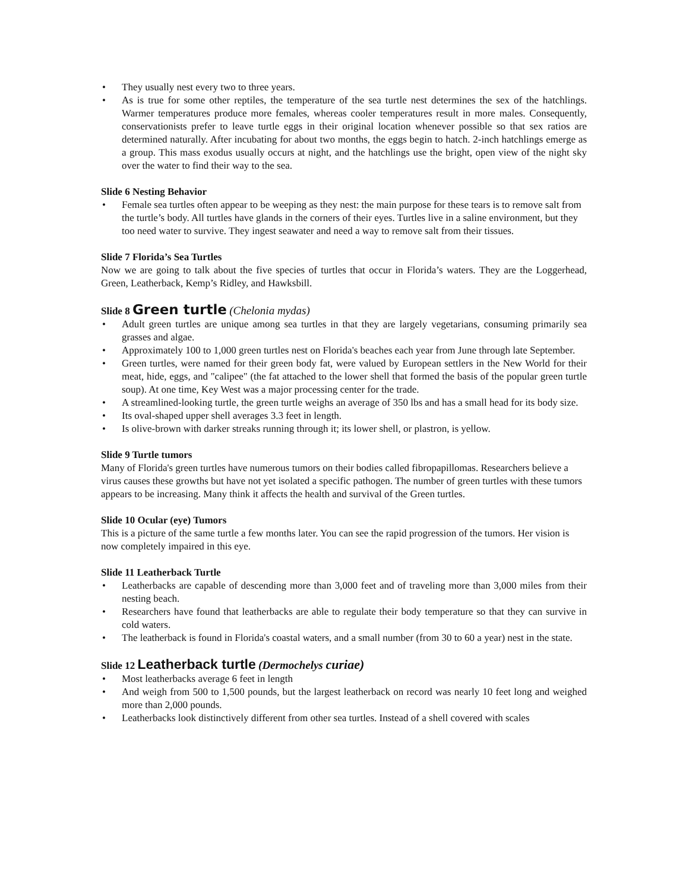• They usually nest every two to three years.
• As is true for some other reptiles, the temperature of the sea turtle nest determines the sex of the hatchlings. Warmer temperatures produce more females, whereas cooler temperatures result in more males. Consequently, conservationists prefer to leave turtle eggs in their original location whenever possible so that sex ratios are determined naturally. After incubating for about two months, the eggs begin to hatch. 2-inch hatchlings emerge as a group. This mass exodus usually occurs at night, and the hatchlings use the bright, open view of the night sky over the water to find their way to the sea.
Slide 6 Nesting Behavior
• Female sea turtles often appear to be weeping as they nest: the main purpose for these tears is to remove salt from the turtle’s body. All turtles have glands in the corners of their eyes. Turtles live in a saline environment, but they too need water to survive. They ingest seawater and need a way to remove salt from their tissues.
Slide 7 Florida’s Sea Turtles
Now we are going to talk about the five species of turtles that occur in Florida’s waters. They are the Loggerhead, Green, Leatherback, Kemp’s Ridley, and Hawksbill.
Slide 8 Green turtle (Chelonia mydas)
• Adult green turtles are unique among sea turtles in that they are largely vegetarians, consuming primarily sea grasses and algae.
• Approximately 100 to 1,000 green turtles nest on Florida's beaches each year from June through late September.
• Green turtles, were named for their green body fat, were valued by European settlers in the New World for their meat, hide, eggs, and "calipee" (the fat attached to the lower shell that formed the basis of the popular green turtle soup). At one time, Key West was a major processing center for the trade.
• A streamlined-looking turtle, the green turtle weighs an average of 350 lbs and has a small head for its body size.
• Its oval-shaped upper shell averages 3.3 feet in length.
• Is olive-brown with darker streaks running through it; its lower shell, or plastron, is yellow.
Slide 9 Turtle tumors
Many of Florida's green turtles have numerous tumors on their bodies called fibropapillomas. Researchers believe a virus causes these growths but have not yet isolated a specific pathogen. The number of green turtles with these tumors appears to be increasing. Many think it affects the health and survival of the Green turtles.
Slide 10 Ocular (eye) Tumors
This is a picture of the same turtle a few months later. You can see the rapid progression of the tumors. Her vision is now completely impaired in this eye.
Slide 11 Leatherback Turtle
• Leatherbacks are capable of descending more than 3,000 feet and of traveling more than 3,000 miles from their nesting beach.
• Researchers have found that leatherbacks are able to regulate their body temperature so that they can survive in cold waters.
• The leatherback is found in Florida's coastal waters, and a small number (from 30 to 60 a year) nest in the state.
Slide 12 Leatherback turtle (Dermochelys curiae)
• Most leatherbacks average 6 feet in length
• And weigh from 500 to 1,500 pounds, but the largest leatherback on record was nearly 10 feet long and weighed more than 2,000 pounds.
• Leatherbacks look distinctively different from other sea turtles. Instead of a shell covered with scales